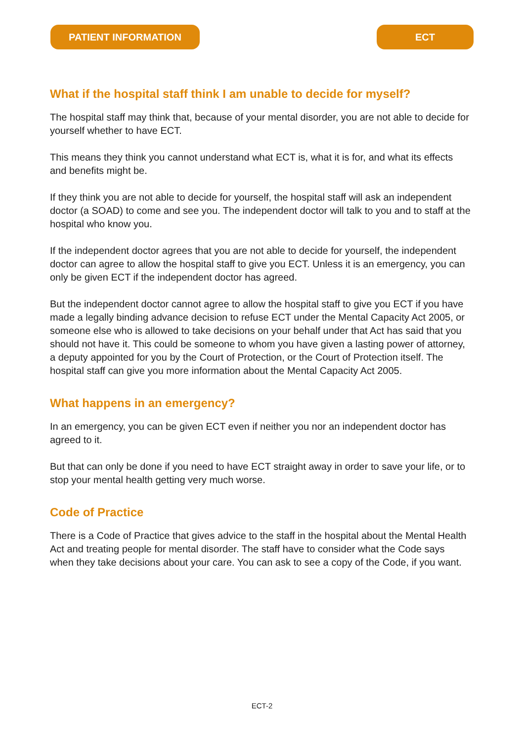PATIENT INFORMATION ECT
What if the hospital staff think I am unable to decide for myself?
The hospital staff may think that, because of your mental disorder, you are not able to decide for yourself whether to have ECT.
This means they think you cannot understand what ECT is, what it is for, and what its effects and benefits might be.
If they think you are not able to decide for yourself, the hospital staff will ask an independent doctor (a SOAD) to come and see you. The independent doctor will talk to you and to staff at the hospital who know you.
If the independent doctor agrees that you are not able to decide for yourself, the independent doctor can agree to allow the hospital staff to give you ECT. Unless it is an emergency, you can only be given ECT if the independent doctor has agreed.
But the independent doctor cannot agree to allow the hospital staff to give you ECT if you have made a legally binding advance decision to refuse ECT under the Mental Capacity Act 2005, or someone else who is allowed to take decisions on your behalf under that Act has said that you should not have it. This could be someone to whom you have given a lasting power of attorney, a deputy appointed for you by the Court of Protection, or the Court of Protection itself. The hospital staff can give you more information about the Mental Capacity Act 2005.
What happens in an emergency?
In an emergency, you can be given ECT even if neither you nor an independent doctor has agreed to it.
But that can only be done if you need to have ECT straight away in order to save your life, or to stop your mental health getting very much worse.
Code of Practice
There is a Code of Practice that gives advice to the staff in the hospital about the Mental Health Act and treating people for mental disorder. The staff have to consider what the Code says when they take decisions about your care. You can ask to see a copy of the Code, if you want.
ECT-2